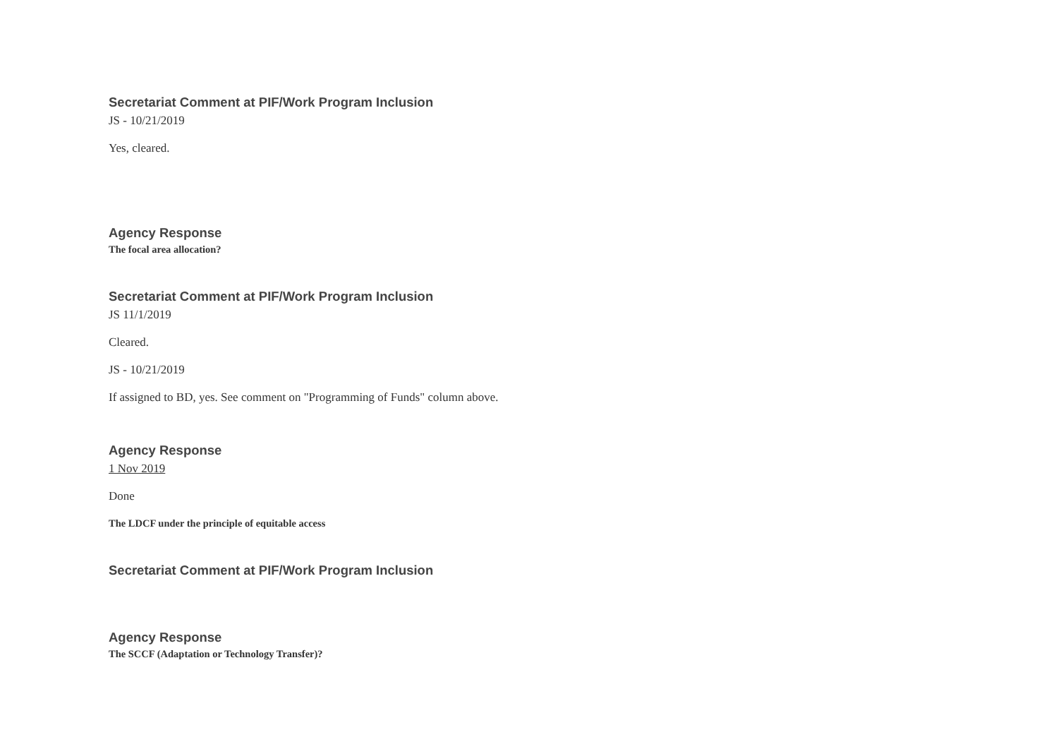Secretariat Comment at PIF/Work Program Inclusion
JS - 10/21/2019
Yes, cleared.
Agency Response
The focal area allocation?
Secretariat Comment at PIF/Work Program Inclusion
JS 11/1/2019
Cleared.
JS - 10/21/2019
If assigned to BD, yes. See comment on "Programming of Funds" column above.
Agency Response
1 Nov 2019
Done
The LDCF under the principle of equitable access
Secretariat Comment at PIF/Work Program Inclusion
Agency Response
The SCCF (Adaptation or Technology Transfer)?